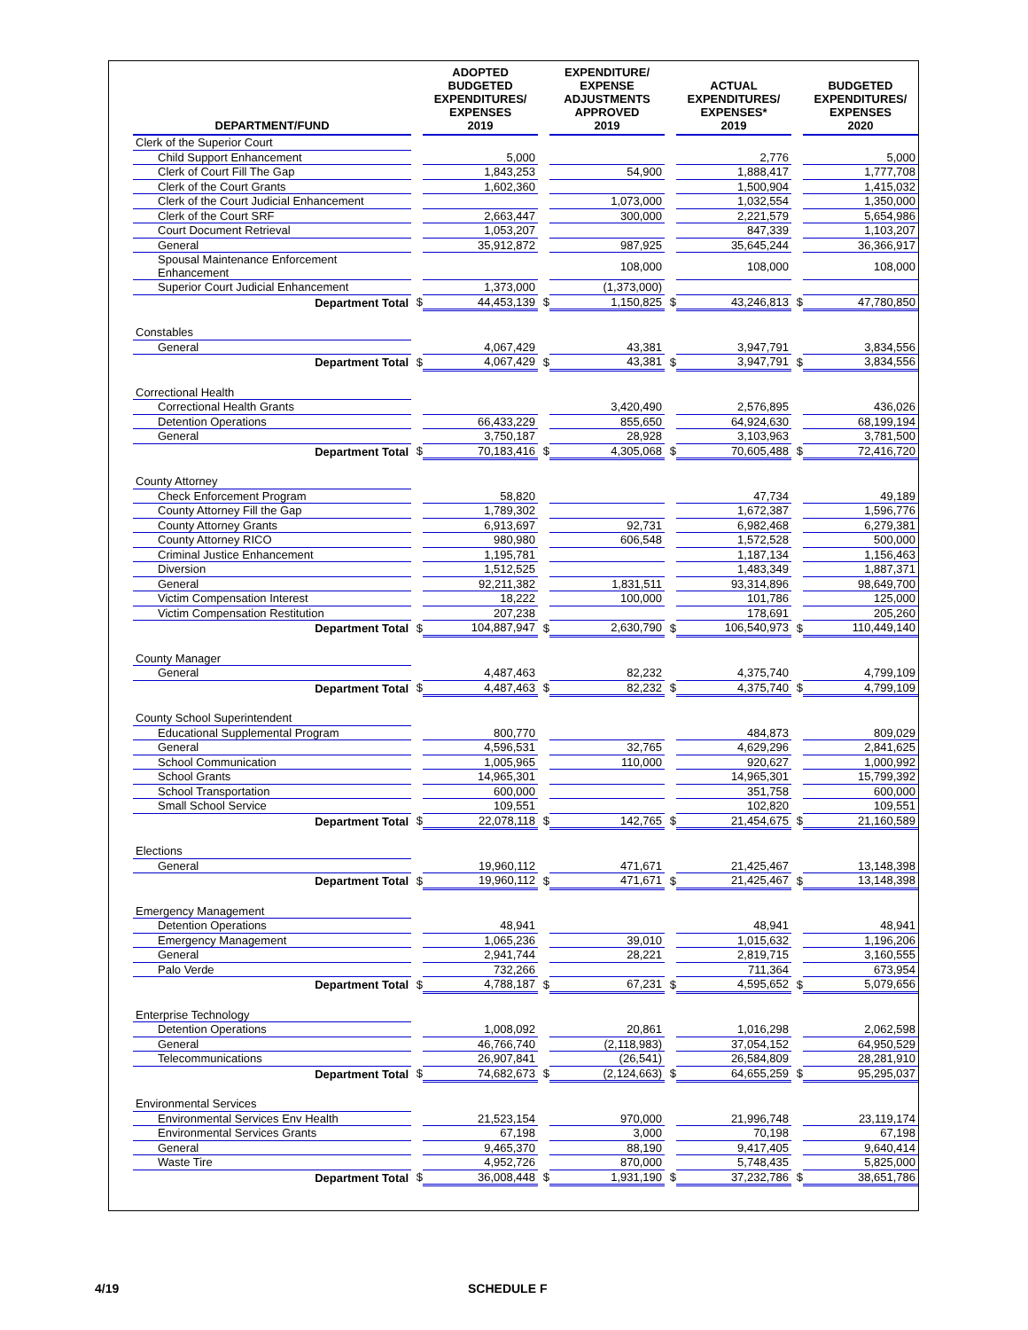| DEPARTMENT/FUND | | ADOPTED BUDGETED EXPENDITURES/ EXPENSES 2019 | | EXPENDITURE/ EXPENSE ADJUSTMENTS APPROVED 2019 | | ACTUAL EXPENDITURES/ EXPENSES* 2019 | | BUDGETED EXPENDITURES/ EXPENSES 2020 |
| --- | --- | --- | --- | --- | --- | --- | --- | --- |
| Clerk of the Superior Court | | | | | | | | |
| Child Support Enhancement | | 5,000 | | | | 2,776 | | 5,000 |
| Clerk of Court Fill The Gap | | 1,843,253 | | 54,900 | | 1,888,417 | | 1,777,708 |
| Clerk of the Court Grants | | 1,602,360 | | | | 1,500,904 | | 1,415,032 |
| Clerk of the Court Judicial Enhancement | | | | 1,073,000 | | 1,032,554 | | 1,350,000 |
| Clerk of the Court SRF | | 2,663,447 | | 300,000 | | 2,221,579 | | 5,654,986 |
| Court Document Retrieval | | 1,053,207 | | | | 847,339 | | 1,103,207 |
| General | | 35,912,872 | | 987,925 | | 35,645,244 | | 36,366,917 |
| Spousal Maintenance Enforcement Enhancement | | | | 108,000 | | 108,000 | | 108,000 |
| Superior Court Judicial Enhancement | | 1,373,000 | | (1,373,000) | | | | |
| Department Total | $ | 44,453,139 | $ | 1,150,825 | $ | 43,246,813 | $ | 47,780,850 |
| Constables | | | | | | | | |
| General | | 4,067,429 | | 43,381 | | 3,947,791 | | 3,834,556 |
| Department Total | $ | 4,067,429 | $ | 43,381 | $ | 3,947,791 | $ | 3,834,556 |
| Correctional Health | | | | | | | | |
| Correctional Health Grants | | | | 3,420,490 | | 2,576,895 | | 436,026 |
| Detention Operations | | 66,433,229 | | 855,650 | | 64,924,630 | | 68,199,194 |
| General | | 3,750,187 | | 28,928 | | 3,103,963 | | 3,781,500 |
| Department Total | $ | 70,183,416 | $ | 4,305,068 | $ | 70,605,488 | $ | 72,416,720 |
| County Attorney | | | | | | | | |
| Check Enforcement Program | | 58,820 | | | | 47,734 | | 49,189 |
| County Attorney Fill the Gap | | 1,789,302 | | | | 1,672,387 | | 1,596,776 |
| County Attorney Grants | | 6,913,697 | | 92,731 | | 6,982,468 | | 6,279,381 |
| County Attorney RICO | | 980,980 | | 606,548 | | 1,572,528 | | 500,000 |
| Criminal Justice Enhancement | | 1,195,781 | | | | 1,187,134 | | 1,156,463 |
| Diversion | | 1,512,525 | | | | 1,483,349 | | 1,887,371 |
| General | | 92,211,382 | | 1,831,511 | | 93,314,896 | | 98,649,700 |
| Victim Compensation Interest | | 18,222 | | 100,000 | | 101,786 | | 125,000 |
| Victim Compensation Restitution | | 207,238 | | | | 178,691 | | 205,260 |
| Department Total | $ | 104,887,947 | $ | 2,630,790 | $ | 106,540,973 | $ | 110,449,140 |
| County Manager | | | | | | | | |
| General | | 4,487,463 | | 82,232 | | 4,375,740 | | 4,799,109 |
| Department Total | $ | 4,487,463 | $ | 82,232 | $ | 4,375,740 | $ | 4,799,109 |
| County School Superintendent | | | | | | | | |
| Educational Supplemental Program | | 800,770 | | | | 484,873 | | 809,029 |
| General | | 4,596,531 | | 32,765 | | 4,629,296 | | 2,841,625 |
| School Communication | | 1,005,965 | | 110,000 | | 920,627 | | 1,000,992 |
| School Grants | | 14,965,301 | | | | 14,965,301 | | 15,799,392 |
| School Transportation | | 600,000 | | | | 351,758 | | 600,000 |
| Small School Service | | 109,551 | | | | 102,820 | | 109,551 |
| Department Total | $ | 22,078,118 | $ | 142,765 | $ | 21,454,675 | $ | 21,160,589 |
| Elections | | | | | | | | |
| General | | 19,960,112 | | 471,671 | | 21,425,467 | | 13,148,398 |
| Department Total | $ | 19,960,112 | $ | 471,671 | $ | 21,425,467 | $ | 13,148,398 |
| Emergency Management | | | | | | | | |
| Detention Operations | | 48,941 | | | | 48,941 | | 48,941 |
| Emergency Management | | 1,065,236 | | 39,010 | | 1,015,632 | | 1,196,206 |
| General | | 2,941,744 | | 28,221 | | 2,819,715 | | 3,160,555 |
| Palo Verde | | 732,266 | | | | 711,364 | | 673,954 |
| Department Total | $ | 4,788,187 | $ | 67,231 | $ | 4,595,652 | $ | 5,079,656 |
| Enterprise Technology | | | | | | | | |
| Detention Operations | | 1,008,092 | | 20,861 | | 1,016,298 | | 2,062,598 |
| General | | 46,766,740 | | (2,118,983) | | 37,054,152 | | 64,950,529 |
| Telecommunications | | 26,907,841 | | (26,541) | | 26,584,809 | | 28,281,910 |
| Department Total | $ | 74,682,673 | $ | (2,124,663) | $ | 64,655,259 | $ | 95,295,037 |
| Environmental Services | | | | | | | | |
| Environmental Services Env Health | | 21,523,154 | | 970,000 | | 21,996,748 | | 23,119,174 |
| Environmental Services Grants | | 67,198 | | 3,000 | | 70,198 | | 67,198 |
| General | | 9,465,370 | | 88,190 | | 9,417,405 | | 9,640,414 |
| Waste Tire | | 4,952,726 | | 870,000 | | 5,748,435 | | 5,825,000 |
| Department Total | $ | 36,008,448 | $ | 1,931,190 | $ | 37,232,786 | $ | 38,651,786 |
4/19 SCHEDULE F